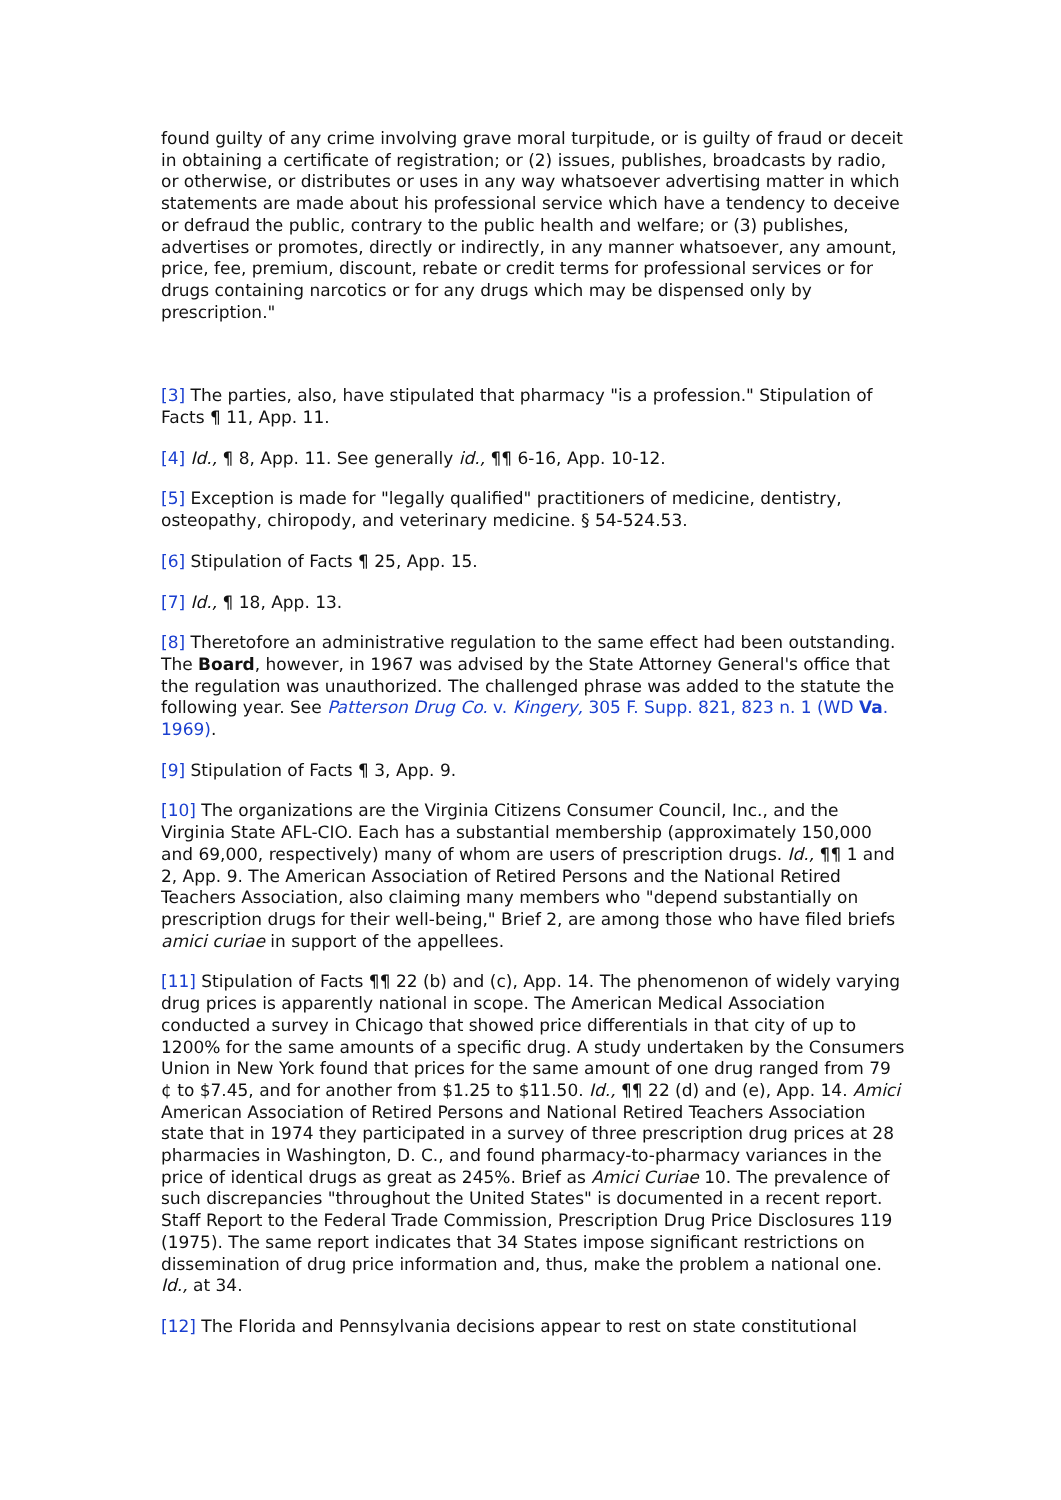found guilty of any crime involving grave moral turpitude, or is guilty of fraud or deceit in obtaining a certificate of registration; or (2) issues, publishes, broadcasts by radio, or otherwise, or distributes or uses in any way whatsoever advertising matter in which statements are made about his professional service which have a tendency to deceive or defraud the public, contrary to the public health and welfare; or (3) publishes, advertises or promotes, directly or indirectly, in any manner whatsoever, any amount, price, fee, premium, discount, rebate or credit terms for professional services or for drugs containing narcotics or for any drugs which may be dispensed only by prescription."
[3] The parties, also, have stipulated that pharmacy "is a profession." Stipulation of Facts ¶ 11, App. 11.
[4] Id., ¶ 8, App. 11. See generally id., ¶¶ 6-16, App. 10-12.
[5] Exception is made for "legally qualified" practitioners of medicine, dentistry, osteopathy, chiropody, and veterinary medicine. § 54-524.53.
[6] Stipulation of Facts ¶ 25, App. 15.
[7] Id., ¶ 18, App. 13.
[8] Theretofore an administrative regulation to the same effect had been outstanding. The Board, however, in 1967 was advised by the State Attorney General's office that the regulation was unauthorized. The challenged phrase was added to the statute the following year. See Patterson Drug Co. v. Kingery, 305 F. Supp. 821, 823 n. 1 (WD Va. 1969).
[9] Stipulation of Facts ¶ 3, App. 9.
[10] The organizations are the Virginia Citizens Consumer Council, Inc., and the Virginia State AFL-CIO. Each has a substantial membership (approximately 150,000 and 69,000, respectively) many of whom are users of prescription drugs. Id., ¶¶ 1 and 2, App. 9. The American Association of Retired Persons and the National Retired Teachers Association, also claiming many members who "depend substantially on prescription drugs for their well-being," Brief 2, are among those who have filed briefs amici curiae in support of the appellees.
[11] Stipulation of Facts ¶¶ 22 (b) and (c), App. 14. The phenomenon of widely varying drug prices is apparently national in scope. The American Medical Association conducted a survey in Chicago that showed price differentials in that city of up to 1200% for the same amounts of a specific drug. A study undertaken by the Consumers Union in New York found that prices for the same amount of one drug ranged from 79 ¢ to $7.45, and for another from $1.25 to $11.50. Id., ¶¶ 22 (d) and (e), App. 14. Amici American Association of Retired Persons and National Retired Teachers Association state that in 1974 they participated in a survey of three prescription drug prices at 28 pharmacies in Washington, D. C., and found pharmacy-to-pharmacy variances in the price of identical drugs as great as 245%. Brief as Amici Curiae 10. The prevalence of such discrepancies "throughout the United States" is documented in a recent report. Staff Report to the Federal Trade Commission, Prescription Drug Price Disclosures 119 (1975). The same report indicates that 34 States impose significant restrictions on dissemination of drug price information and, thus, make the problem a national one. Id., at 34.
[12] The Florida and Pennsylvania decisions appear to rest on state constitutional